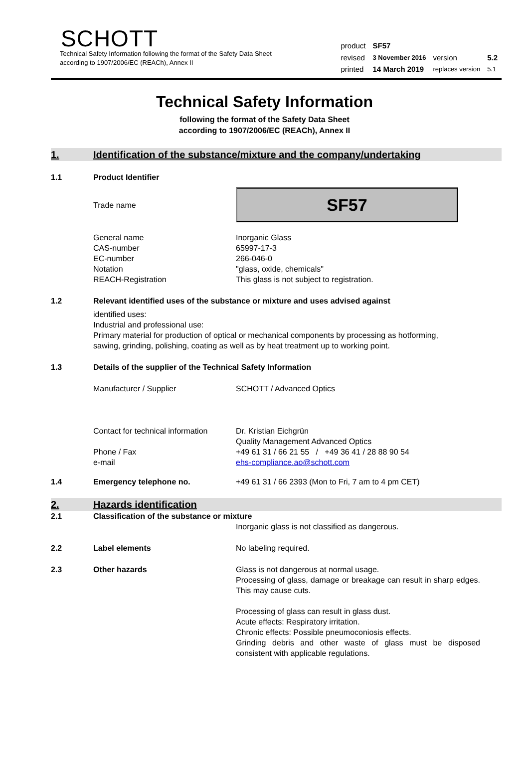SCHOTT
Technical Safety Information following the format of the Safety Data Sheet
according to 1907/2006/EC (REACh), Annex II
| product | SF57 | | |
| revised | 3 November 2016 | version | 5.2 |
| printed | 14 March 2019 | replaces version | 5.1 |
Technical Safety Information
following the format of the Safety Data Sheet
according to 1907/2006/EC (REACh), Annex II
1. Identification of the substance/mixture and the company/undertaking
1.1 Product Identifier
Trade name
SF57
General name
CAS-number
EC-number
Notation
REACH-Registration
Inorganic Glass
65997-17-3
266-046-0
"glass, oxide, chemicals"
This glass is not subject to registration.
1.2 Relevant identified uses of the substance or mixture and uses advised against
identified uses:
Industrial and professional use:
Primary material for production of optical or mechanical components by processing as hotforming,
sawing, grinding, polishing, coating as well as by heat treatment up to working point.
1.3 Details of the supplier of the Technical Safety Information
Manufacturer / Supplier SCHOTT / Advanced Optics
Contact for technical information
Phone / Fax
e-mail
Dr. Kristian Eichgrün
Quality Management Advanced Optics
+49 61 31 / 66 21 55 / +49 36 41 / 28 88 90 54
ehs-compliance.ao@schott.com
1.4 Emergency telephone no. +49 61 31 / 66 2393 (Mon to Fri, 7 am to 4 pm CET)
2. Hazards identification
2.1 Classification of the substance or mixture
Inorganic glass is not classified as dangerous.
2.2 Label elements No labeling required.
2.3 Other hazards Glass is not dangerous at normal usage.
Processing of glass, damage or breakage can result in sharp edges. This may cause cuts.
Processing of glass can result in glass dust.
Acute effects: Respiratory irritation.
Chronic effects: Possible pneumoconiosis effects.
Grinding debris and other waste of glass must be disposed consistent with applicable regulations.